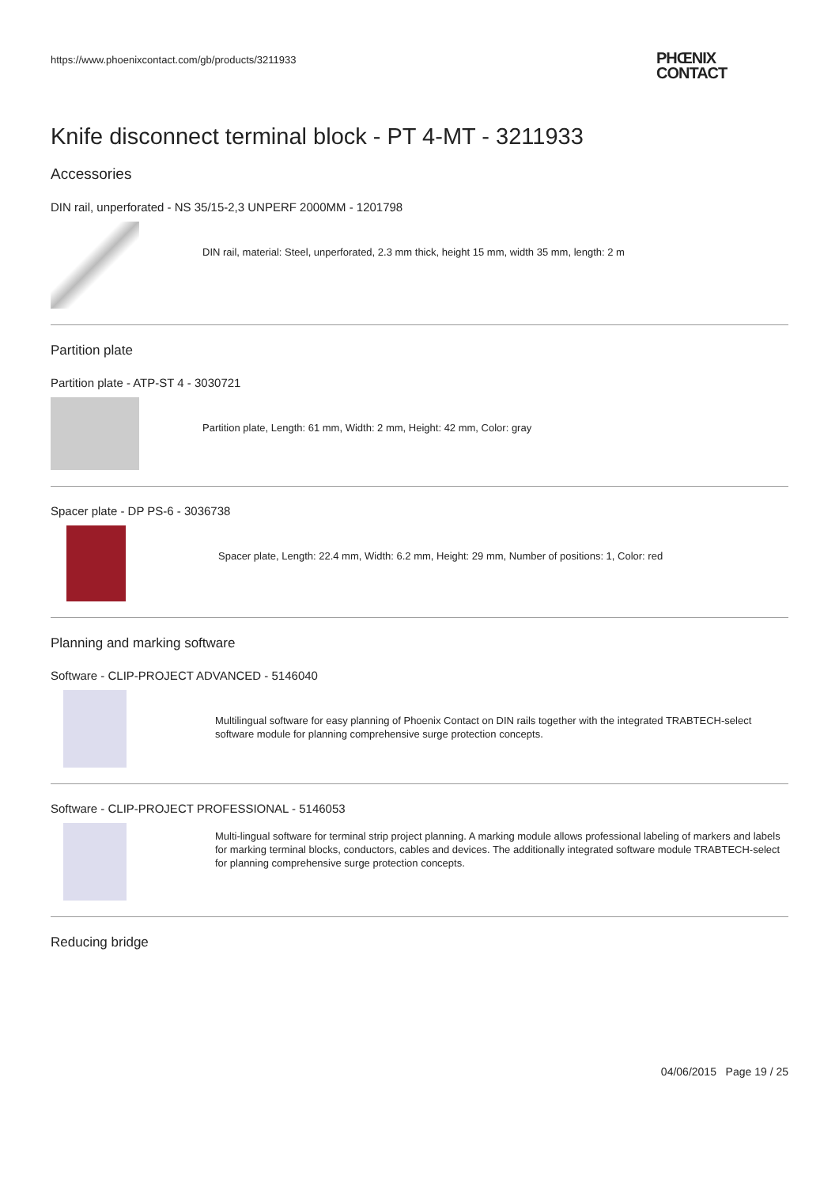https://www.phoenixcontact.com/gb/products/3211933
PHŒNIX
CONTACT
Knife disconnect terminal block - PT 4-MT - 3211933
Accessories
DIN rail, unperforated - NS 35/15-2,3 UNPERF 2000MM - 1201798
DIN rail, material: Steel, unperforated, 2.3 mm thick, height 15 mm, width 35 mm, length: 2 m
Partition plate
Partition plate - ATP-ST 4 - 3030721
Partition plate, Length: 61 mm, Width: 2 mm, Height: 42 mm, Color: gray
Spacer plate - DP PS-6 - 3036738
Spacer plate, Length: 22.4 mm, Width: 6.2 mm, Height: 29 mm, Number of positions: 1, Color: red
Planning and marking software
Software - CLIP-PROJECT ADVANCED - 5146040
Multilingual software for easy planning of Phoenix Contact on DIN rails together with the integrated TRABTECH-select software module for planning comprehensive surge protection concepts.
Software - CLIP-PROJECT PROFESSIONAL - 5146053
Multi-lingual software for terminal strip project planning. A marking module allows professional labeling of markers and labels for marking terminal blocks, conductors, cables and devices. The additionally integrated software module TRABTECH-select for planning comprehensive surge protection concepts.
Reducing bridge
04/06/2015 Page 19 / 25